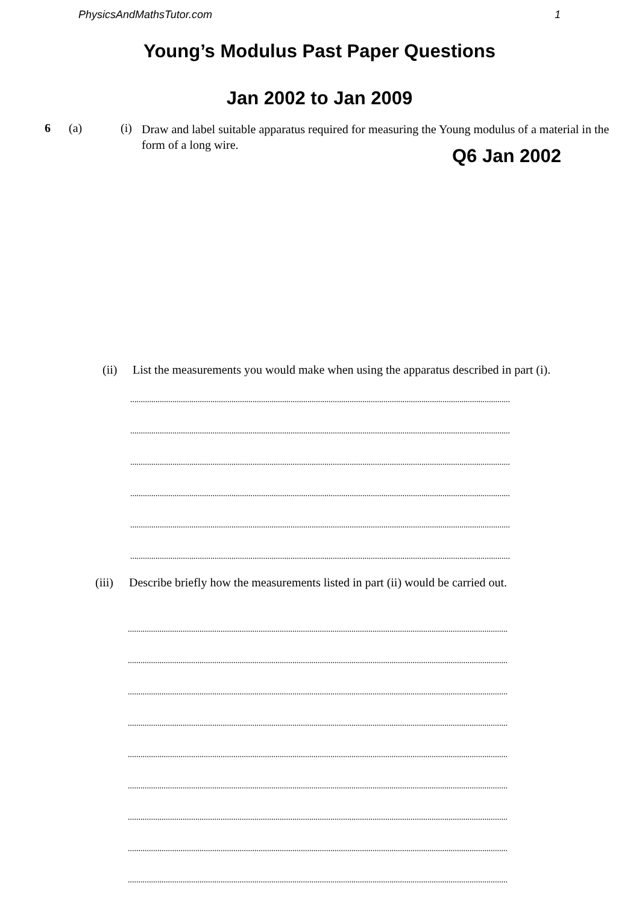PhysicsAndMathsTutor.com 1
Young’s Modulus Past Paper Questions
Jan 2002 to Jan 2009
6 (a) (i)
Draw and label suitable apparatus required for measuring the Young modulus of a material in the form of a long wire.
Q6 Jan 2002
(ii)
List the measurements you would make when using the apparatus described in part (i).
....................................................................................................................................................................................
....................................................................................................................................................................................
....................................................................................................................................................................................
....................................................................................................................................................................................
....................................................................................................................................................................................
....................................................................................................................................................................................
(iii)
Describe briefly how the measurements listed in part (ii) would be carried out.
....................................................................................................................................................................................
....................................................................................................................................................................................
....................................................................................................................................................................................
....................................................................................................................................................................................
....................................................................................................................................................................................
....................................................................................................................................................................................
....................................................................................................................................................................................
....................................................................................................................................................................................
....................................................................................................................................................................................